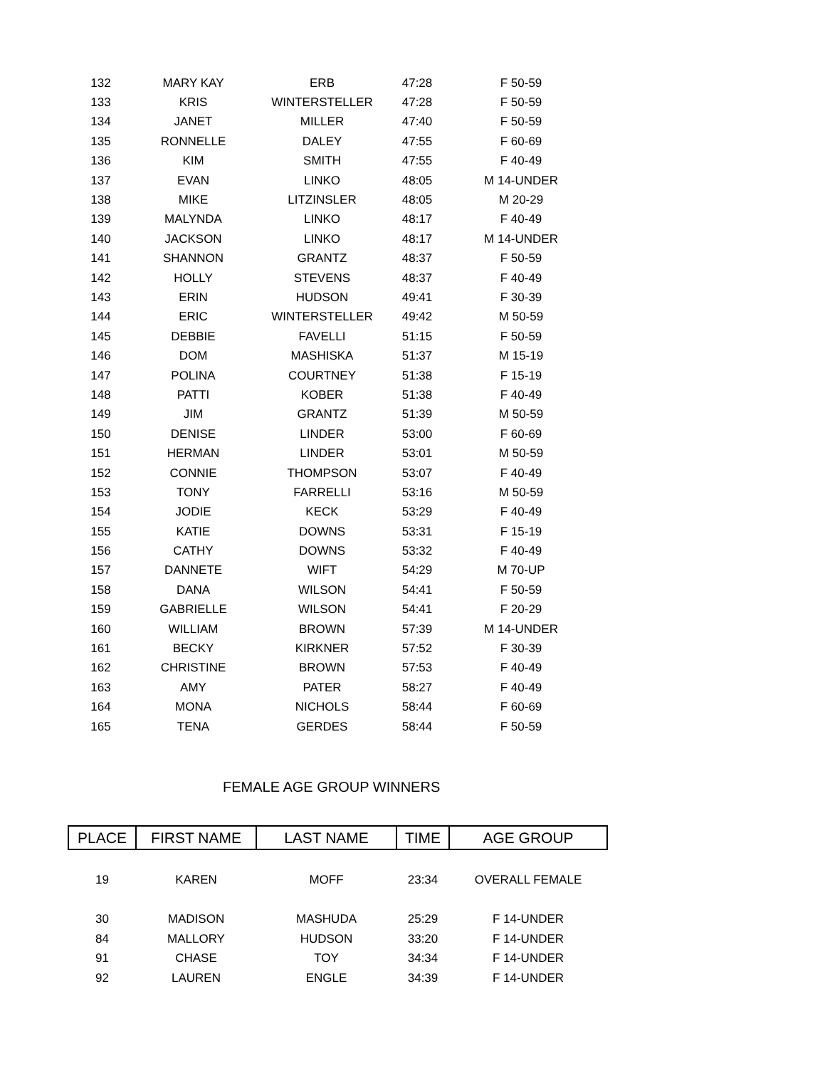| 132 | MARY KAY | ERB | 47:28 | F 50-59 |
| 133 | KRIS | WINTERSTELLER | 47:28 | F 50-59 |
| 134 | JANET | MILLER | 47:40 | F 50-59 |
| 135 | RONNELLE | DALEY | 47:55 | F 60-69 |
| 136 | KIM | SMITH | 47:55 | F 40-49 |
| 137 | EVAN | LINKO | 48:05 | M 14-UNDER |
| 138 | MIKE | LITZINSLER | 48:05 | M 20-29 |
| 139 | MALYNDA | LINKO | 48:17 | F 40-49 |
| 140 | JACKSON | LINKO | 48:17 | M 14-UNDER |
| 141 | SHANNON | GRANTZ | 48:37 | F 50-59 |
| 142 | HOLLY | STEVENS | 48:37 | F 40-49 |
| 143 | ERIN | HUDSON | 49:41 | F 30-39 |
| 144 | ERIC | WINTERSTELLER | 49:42 | M 50-59 |
| 145 | DEBBIE | FAVELLI | 51:15 | F 50-59 |
| 146 | DOM | MASHISKA | 51:37 | M 15-19 |
| 147 | POLINA | COURTNEY | 51:38 | F 15-19 |
| 148 | PATTI | KOBER | 51:38 | F 40-49 |
| 149 | JIM | GRANTZ | 51:39 | M 50-59 |
| 150 | DENISE | LINDER | 53:00 | F 60-69 |
| 151 | HERMAN | LINDER | 53:01 | M 50-59 |
| 152 | CONNIE | THOMPSON | 53:07 | F 40-49 |
| 153 | TONY | FARRELLI | 53:16 | M 50-59 |
| 154 | JODIE | KECK | 53:29 | F 40-49 |
| 155 | KATIE | DOWNS | 53:31 | F 15-19 |
| 156 | CATHY | DOWNS | 53:32 | F 40-49 |
| 157 | DANNETE | WIFT | 54:29 | M 70-UP |
| 158 | DANA | WILSON | 54:41 | F 50-59 |
| 159 | GABRIELLE | WILSON | 54:41 | F 20-29 |
| 160 | WILLIAM | BROWN | 57:39 | M 14-UNDER |
| 161 | BECKY | KIRKNER | 57:52 | F 30-39 |
| 162 | CHRISTINE | BROWN | 57:53 | F 40-49 |
| 163 | AMY | PATER | 58:27 | F 40-49 |
| 164 | MONA | NICHOLS | 58:44 | F 60-69 |
| 165 | TENA | GERDES | 58:44 | F 50-59 |
FEMALE AGE GROUP WINNERS
| PLACE | FIRST NAME | LAST NAME | TIME | AGE GROUP |
| --- | --- | --- | --- | --- |
| 19 | KAREN | MOFF | 23:34 | OVERALL FEMALE |
| 30 | MADISON | MASHUDA | 25:29 | F 14-UNDER |
| 84 | MALLORY | HUDSON | 33:20 | F 14-UNDER |
| 91 | CHASE | TOY | 34:34 | F 14-UNDER |
| 92 | LAUREN | ENGLE | 34:39 | F 14-UNDER |